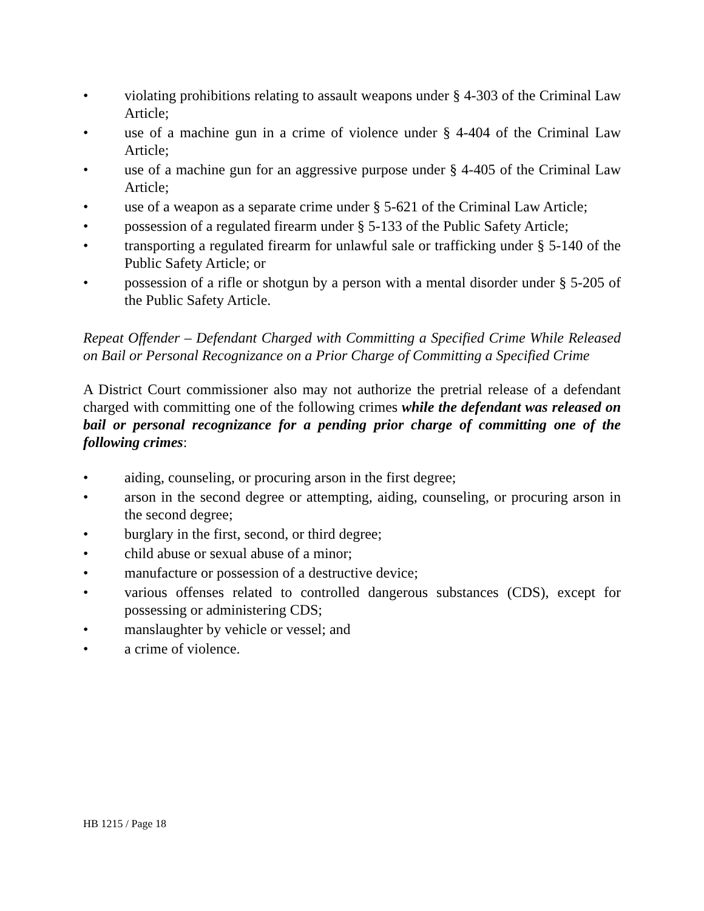• violating prohibitions relating to assault weapons under § 4-303 of the Criminal Law Article;
• use of a machine gun in a crime of violence under § 4-404 of the Criminal Law Article;
• use of a machine gun for an aggressive purpose under § 4-405 of the Criminal Law Article;
• use of a weapon as a separate crime under § 5-621 of the Criminal Law Article;
• possession of a regulated firearm under § 5-133 of the Public Safety Article;
• transporting a regulated firearm for unlawful sale or trafficking under § 5-140 of the Public Safety Article; or
• possession of a rifle or shotgun by a person with a mental disorder under § 5-205 of the Public Safety Article.
Repeat Offender – Defendant Charged with Committing a Specified Crime While Released on Bail or Personal Recognizance on a Prior Charge of Committing a Specified Crime
A District Court commissioner also may not authorize the pretrial release of a defendant charged with committing one of the following crimes while the defendant was released on bail or personal recognizance for a pending prior charge of committing one of the following crimes:
• aiding, counseling, or procuring arson in the first degree;
• arson in the second degree or attempting, aiding, counseling, or procuring arson in the second degree;
• burglary in the first, second, or third degree;
• child abuse or sexual abuse of a minor;
• manufacture or possession of a destructive device;
• various offenses related to controlled dangerous substances (CDS), except for possessing or administering CDS;
• manslaughter by vehicle or vessel; and
• a crime of violence.
HB 1215 / Page 18